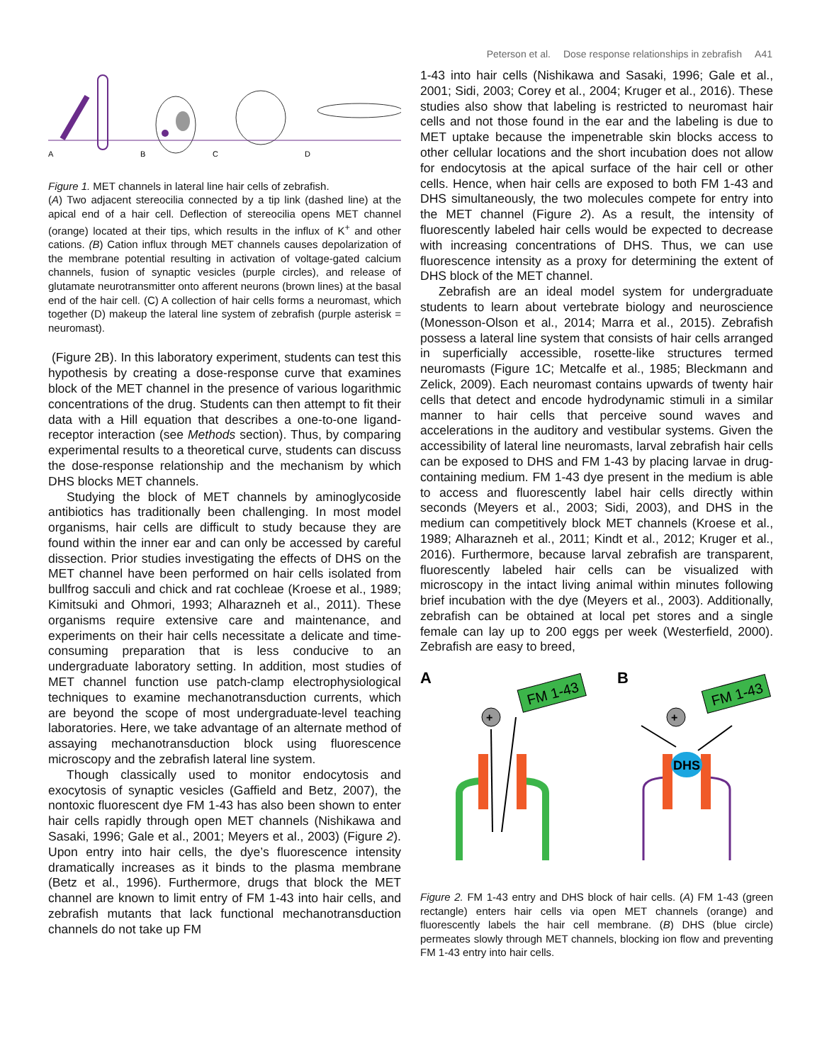Peterson et al. Dose response relationships in zebrafish A41
A
B
C
D
Figure 1. MET channels in lateral line hair cells of zebrafish.
(A) Two adjacent stereocilia connected by a tip link (dashed line) at the apical end of a hair cell. Deflection of stereocilia opens MET channel (orange) located at their tips, which results in the influx of K<sup>+</sup> and other cations. (B) Cation influx through MET channels causes depolarization of the membrane potential resulting in activation of voltage-gated calcium channels, fusion of synaptic vesicles (purple circles), and release of glutamate neurotransmitter onto afferent neurons (brown lines) at the basal end of the hair cell. (C) A collection of hair cells forms a neuromast, which together (D) makeup the lateral line system of zebrafish (purple asterisk = neuromast).
(Figure 2B). In this laboratory experiment, students can test this hypothesis by creating a dose-response curve that examines block of the MET channel in the presence of various logarithmic concentrations of the drug. Students can then attempt to fit their data with a Hill equation that describes a one-to-one ligand-receptor interaction (see Methods section). Thus, by comparing experimental results to a theoretical curve, students can discuss the dose-response relationship and the mechanism by which DHS blocks MET channels.
Studying the block of MET channels by aminoglycoside antibiotics has traditionally been challenging. In most model organisms, hair cells are difficult to study because they are found within the inner ear and can only be accessed by careful dissection. Prior studies investigating the effects of DHS on the MET channel have been performed on hair cells isolated from bullfrog sacculi and chick and rat cochleae (Kroese et al., 1989; Kimitsuki and Ohmori, 1993; Alharazneh et al., 2011). These organisms require extensive care and maintenance, and experiments on their hair cells necessitate a delicate and time-consuming preparation that is less conducive to an undergraduate laboratory setting. In addition, most studies of MET channel function use patch-clamp electrophysiological techniques to examine mechanotransduction currents, which are beyond the scope of most undergraduate-level teaching laboratories. Here, we take advantage of an alternate method of assaying mechanotransduction block using fluorescence microscopy and the zebrafish lateral line system.
Though classically used to monitor endocytosis and exocytosis of synaptic vesicles (Gaffield and Betz, 2007), the nontoxic fluorescent dye FM 1-43 has also been shown to enter hair cells rapidly through open MET channels (Nishikawa and Sasaki, 1996; Gale et al., 2001; Meyers et al., 2003) (Figure 2). Upon entry into hair cells, the dye’s fluorescence intensity dramatically increases as it binds to the plasma membrane (Betz et al., 1996). Furthermore, drugs that block the MET channel are known to limit entry of FM 1-43 into hair cells, and zebrafish mutants that lack functional mechanotransduction channels do not take up FM
1-43 into hair cells (Nishikawa and Sasaki, 1996; Gale et al., 2001; Sidi, 2003; Corey et al., 2004; Kruger et al., 2016). These studies also show that labeling is restricted to neuromast hair cells and not those found in the ear and the labeling is due to MET uptake because the impenetrable skin blocks access to other cellular locations and the short incubation does not allow for endocytosis at the apical surface of the hair cell or other cells. Hence, when hair cells are exposed to both FM 1-43 and DHS simultaneously, the two molecules compete for entry into the MET channel (Figure 2). As a result, the intensity of fluorescently labeled hair cells would be expected to decrease with increasing concentrations of DHS. Thus, we can use fluorescence intensity as a proxy for determining the extent of DHS block of the MET channel.
Zebrafish are an ideal model system for undergraduate students to learn about vertebrate biology and neuroscience (Monesson-Olson et al., 2014; Marra et al., 2015). Zebrafish possess a lateral line system that consists of hair cells arranged in superficially accessible, rosette-like structures termed neuromasts (Figure 1C; Metcalfe et al., 1985; Bleckmann and Zelick, 2009). Each neuromast contains upwards of twenty hair cells that detect and encode hydrodynamic stimuli in a similar manner to hair cells that perceive sound waves and accelerations in the auditory and vestibular systems. Given the accessibility of lateral line neuromasts, larval zebrafish hair cells can be exposed to DHS and FM 1-43 by placing larvae in drug-containing medium. FM 1-43 dye present in the medium is able to access and fluorescently label hair cells directly within seconds (Meyers et al., 2003; Sidi, 2003), and DHS in the medium can competitively block MET channels (Kroese et al., 1989; Alharazneh et al., 2011; Kindt et al., 2012; Kruger et al., 2016). Furthermore, because larval zebrafish are transparent, fluorescently labeled hair cells can be visualized with microscopy in the intact living animal within minutes following brief incubation with the dye (Meyers et al., 2003). Additionally, zebrafish can be obtained at local pet stores and a single female can lay up to 200 eggs per week (Westerfield, 2000). Zebrafish are easy to breed,
A
B
FM 1-43
FM 1-43
+
+
DHS
Figure 2. FM 1-43 entry and DHS block of hair cells. (A) FM 1-43 (green rectangle) enters hair cells via open MET channels (orange) and fluorescently labels the hair cell membrane. (B) DHS (blue circle) permeates slowly through MET channels, blocking ion flow and preventing FM 1-43 entry into hair cells.